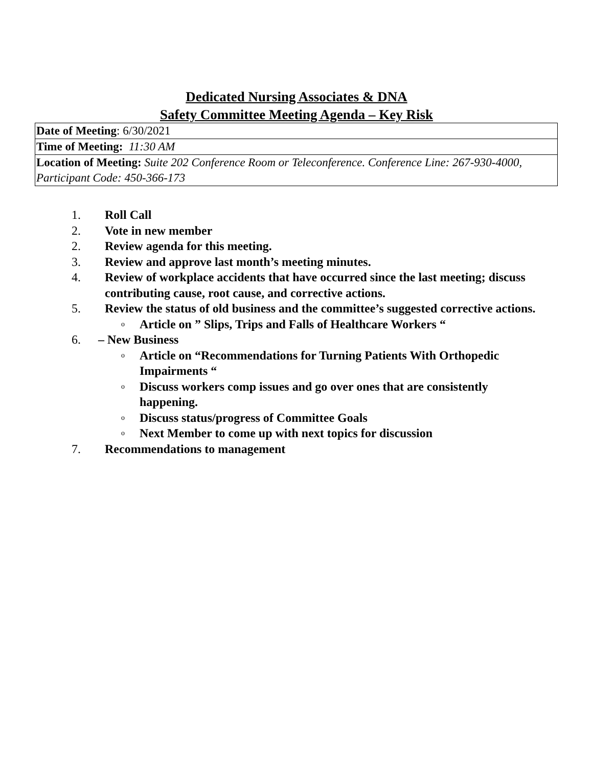Dedicated Nursing Associates & DNA
Safety Committee Meeting Agenda – Key Risk
| Date of Meeting : 6/30/2021 |
| Time of Meeting: 11:30 AM |
| Location of Meeting: Suite 202 Conference Room or Teleconference. Conference Line: 267-930-4000, Participant Code: 450-366-173 |
1. Roll Call
2. Vote in new member
2. Review agenda for this meeting.
3. Review and approve last month’s meeting minutes.
4. Review of workplace accidents that have occurred since the last meeting; discuss contributing cause, root cause, and corrective actions.
5. Review the status of old business and the committee’s suggested corrective actions.
o Article on ” Slips, Trips and Falls of Healthcare Workers “
6. – New Business
o Article on “Recommendations for Turning Patients With Orthopedic Impairments “
o Discuss workers comp issues and go over ones that are consistently happening.
o Discuss status/progress of Committee Goals
o Next Member to come up with next topics for discussion
7. Recommendations to management